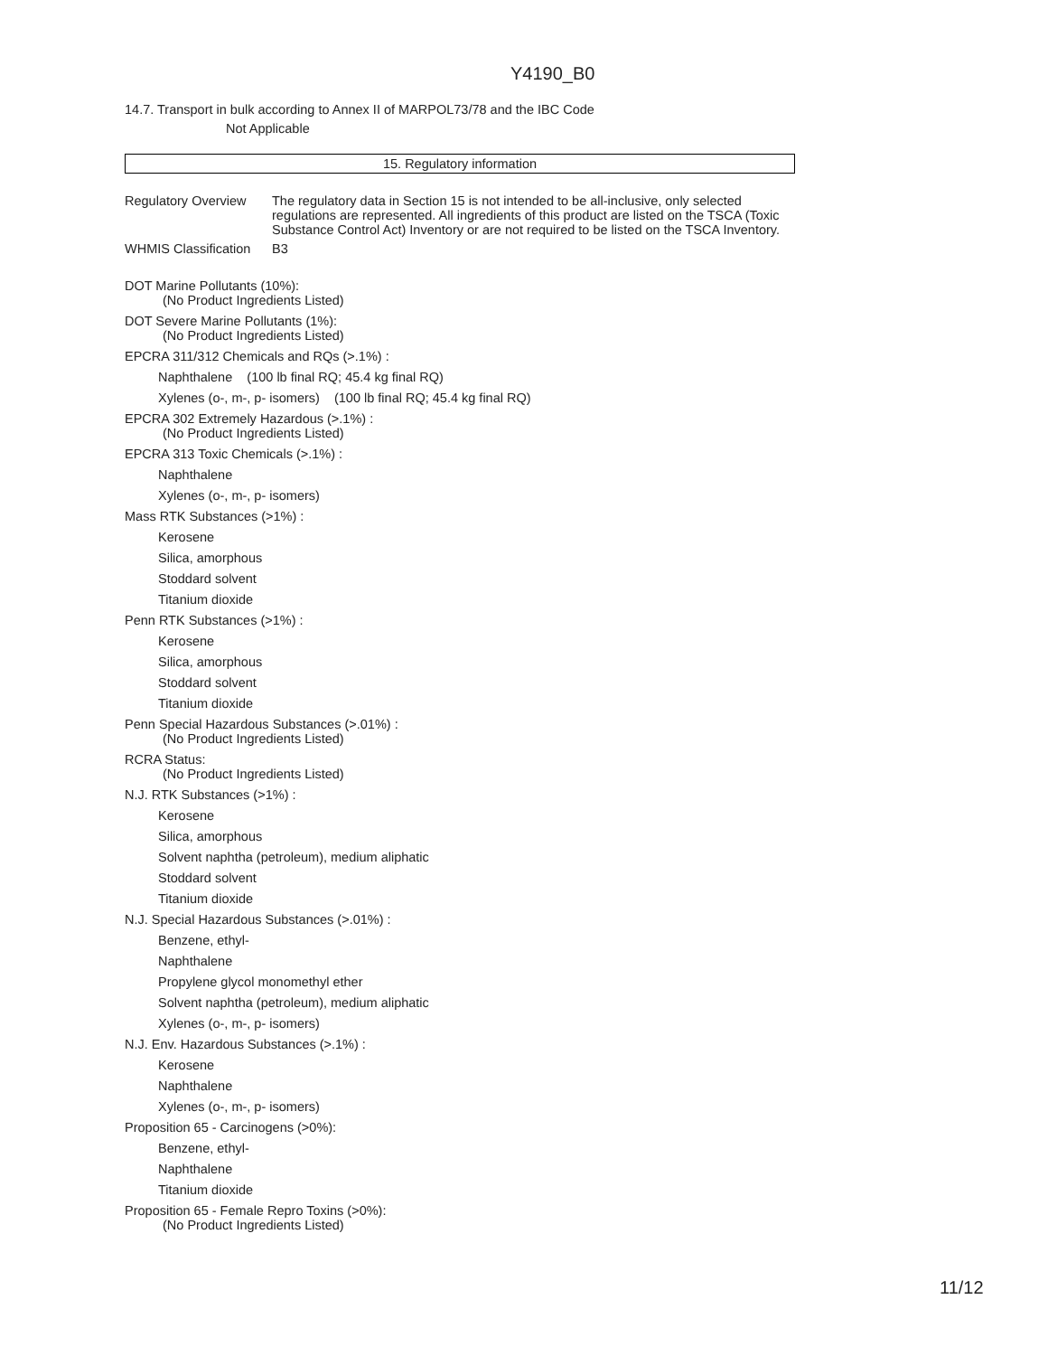Y4190_B0
14.7. Transport in bulk according to Annex II of MARPOL73/78 and the IBC Code
Not Applicable
15. Regulatory information
Regulatory Overview
The regulatory data in Section 15 is not intended to be all-inclusive, only selected regulations are represented. All ingredients of this product are listed on the TSCA (Toxic Substance Control Act) Inventory or are not required to be listed on the TSCA Inventory.
WHMIS Classification
B3
DOT Marine Pollutants (10%):
(No Product Ingredients Listed)
DOT Severe Marine Pollutants (1%):
(No Product Ingredients Listed)
EPCRA 311/312 Chemicals and RQs (>.1%) :
Naphthalene (100 lb final RQ; 45.4 kg final RQ)
Xylenes (o-, m-, p- isomers) (100 lb final RQ; 45.4 kg final RQ)
EPCRA 302 Extremely Hazardous (>.1%) :
(No Product Ingredients Listed)
EPCRA 313 Toxic Chemicals (>.1%) :
Naphthalene
Xylenes (o-, m-, p- isomers)
Mass RTK Substances (>1%) :
Kerosene
Silica, amorphous
Stoddard solvent
Titanium dioxide
Penn RTK Substances (>1%) :
Kerosene
Silica, amorphous
Stoddard solvent
Titanium dioxide
Penn Special Hazardous Substances (>.01%) :
(No Product Ingredients Listed)
RCRA Status:
(No Product Ingredients Listed)
N.J. RTK Substances (>1%) :
Kerosene
Silica, amorphous
Solvent naphtha (petroleum), medium aliphatic
Stoddard solvent
Titanium dioxide
N.J. Special Hazardous Substances (>.01%) :
Benzene, ethyl-
Naphthalene
Propylene glycol monomethyl ether
Solvent naphtha (petroleum), medium aliphatic
Xylenes (o-, m-, p- isomers)
N.J. Env. Hazardous Substances (>.1%) :
Kerosene
Naphthalene
Xylenes (o-, m-, p- isomers)
Proposition 65 - Carcinogens (>0%):
Benzene, ethyl-
Naphthalene
Titanium dioxide
Proposition 65 - Female Repro Toxins (>0%):
(No Product Ingredients Listed)
11/12